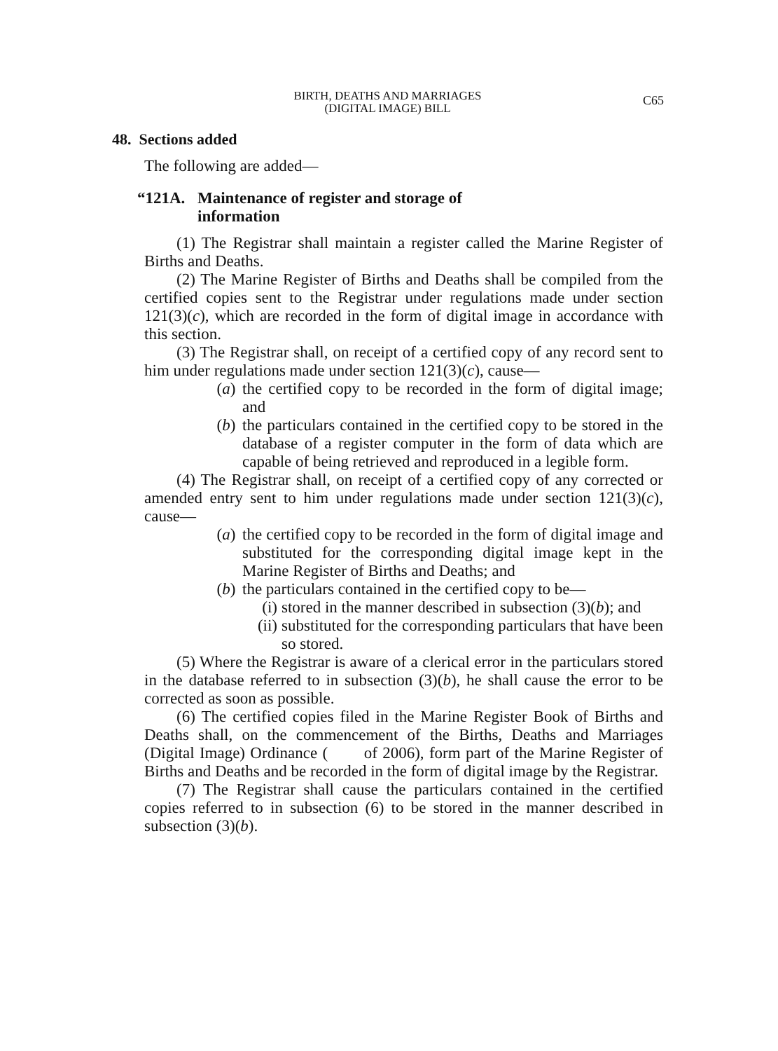BIRTH, DEATHS AND MARRIAGES
(DIGITAL IMAGE) BILL
C65
48. Sections added
The following are added—
“121A. Maintenance of register and storage of
information
(1) The Registrar shall maintain a register called the Marine Register of Births and Deaths.
(2) The Marine Register of Births and Deaths shall be compiled from the certified copies sent to the Registrar under regulations made under section 121(3)(c), which are recorded in the form of digital image in accordance with this section.
(3) The Registrar shall, on receipt of a certified copy of any record sent to him under regulations made under section 121(3)(c), cause—
(a) the certified copy to be recorded in the form of digital image; and
(b) the particulars contained in the certified copy to be stored in the database of a register computer in the form of data which are capable of being retrieved and reproduced in a legible form.
(4) The Registrar shall, on receipt of a certified copy of any corrected or amended entry sent to him under regulations made under section 121(3)(c), cause—
(a) the certified copy to be recorded in the form of digital image and substituted for the corresponding digital image kept in the Marine Register of Births and Deaths; and
(b) the particulars contained in the certified copy to be—
(i) stored in the manner described in subsection (3)(b); and
(ii)
substituted for the corresponding particulars that have been so stored.
(5) Where the Registrar is aware of a clerical error in the particulars stored in the database referred to in subsection (3)(b), he shall cause the error to be corrected as soon as possible.
(6) The certified copies filed in the Marine Register Book of Births and Deaths shall, on the commencement of the Births, Deaths and Marriages (Digital Image) Ordinance ( of 2006), form part of the Marine Register of Births and Deaths and be recorded in the form of digital image by the Registrar.
(7) The Registrar shall cause the particulars contained in the certified copies referred to in subsection (6) to be stored in the manner described in subsection (3)(b).